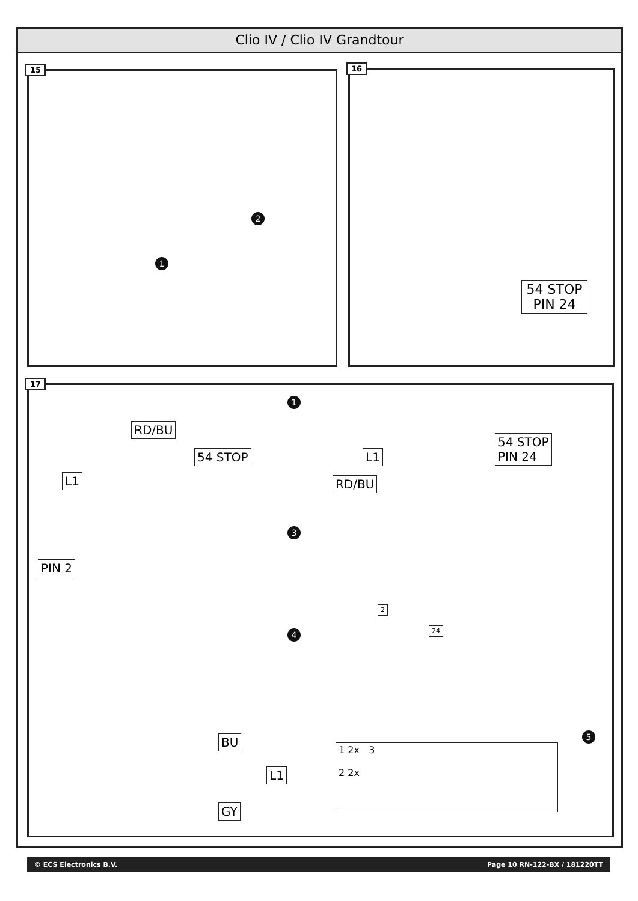Clio IV / Clio IV Grandtour
15
1
2
16
54 STOP
PIN 24
17
1
RD/BU
L1
54 STOP L1
RD/BU
54 STOP
PIN 24
3
PIN 2
4
2
24
5
BU
L1
GY
1 2x 3
2 2x
© ECS Electronics B.V. Page 10 RN-122-BX / 181220TT